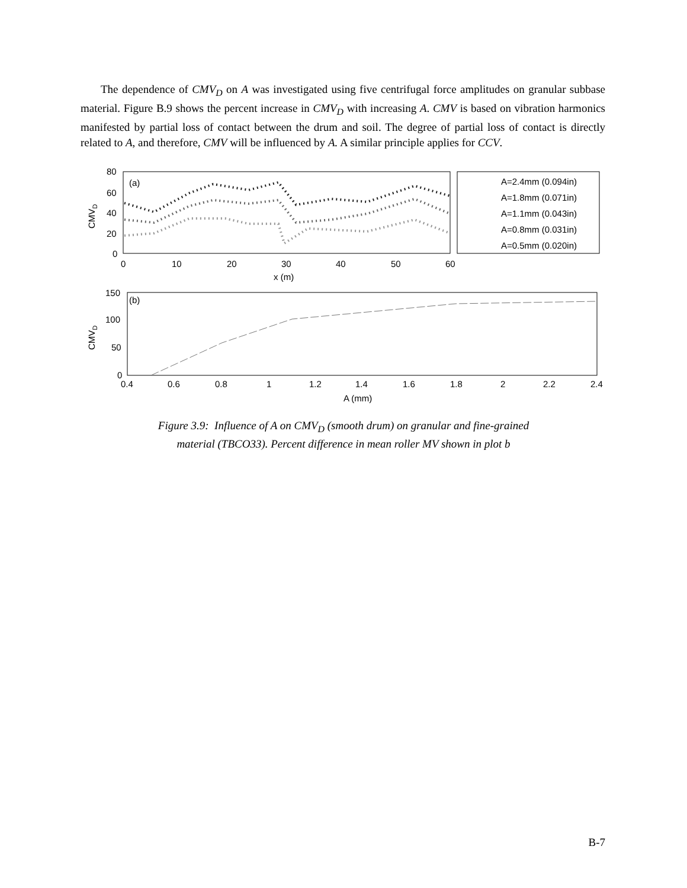The dependence of CMV<sub>D</sub> on A was investigated using five centrifugal force amplitudes on granular subbase material. Figure B.9 shows the percent increase in CMV<sub>D</sub> with increasing A. CMV is based on vibration harmonics manifested by partial loss of contact between the drum and soil. The degree of partial loss of contact is directly related to A, and therefore, CMV will be influenced by A. A similar principle applies for CCV.
80
60
40
20
0
0
10
20
30
40
50
60
x (m)
CMVD
(a)
A=2.4mm (0.094in)
A=1.8mm (0.071in)
A=1.1mm (0.043in)
A=0.8mm (0.031in)
A=0.5mm (0.020in)
150
100
50
0
0.4
0.6
0.8
1
1.2
1.4
1.6
1.8
2
2.2
2.4
A (mm)
CMVD
(b)
Figure 3.9: Influence of A on CMV<sub>D</sub> (smooth drum) on granular and fine-grained
material (TBCO33). Percent difference in mean roller MV shown in plot b
B-7